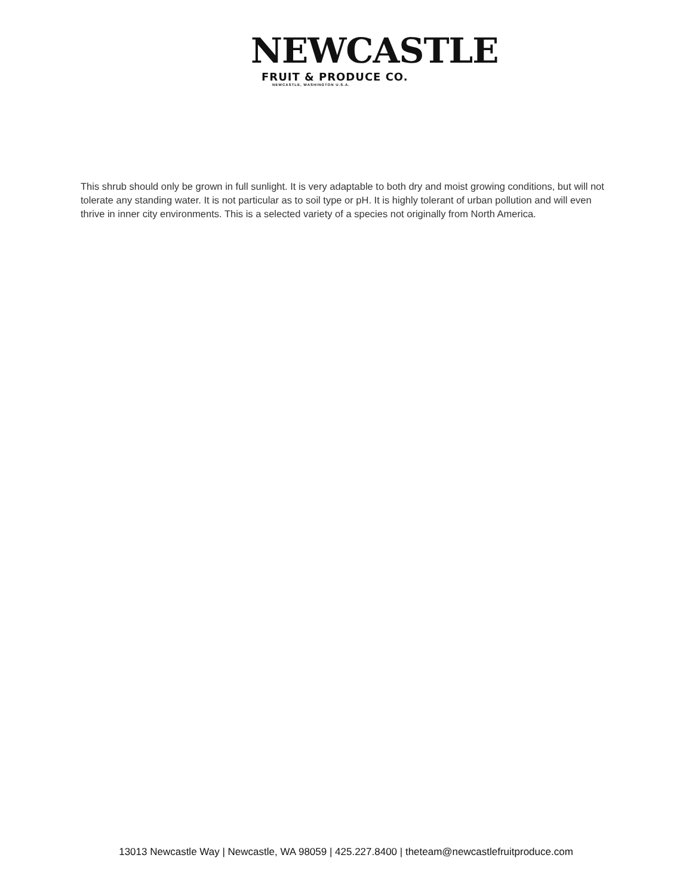NEWCASTLE
FRUIT & PRODUCE CO.
NEWCASTLE, WASHINGTON U.S.A.
This shrub should only be grown in full sunlight. It is very adaptable to both dry and moist growing conditions, but will not tolerate any standing water. It is not particular as to soil type or pH. It is highly tolerant of urban pollution and will even thrive in inner city environments. This is a selected variety of a species not originally from North America.
13013 Newcastle Way | Newcastle, WA 98059 | 425.227.8400 | theteam@newcastlefruitproduce.com